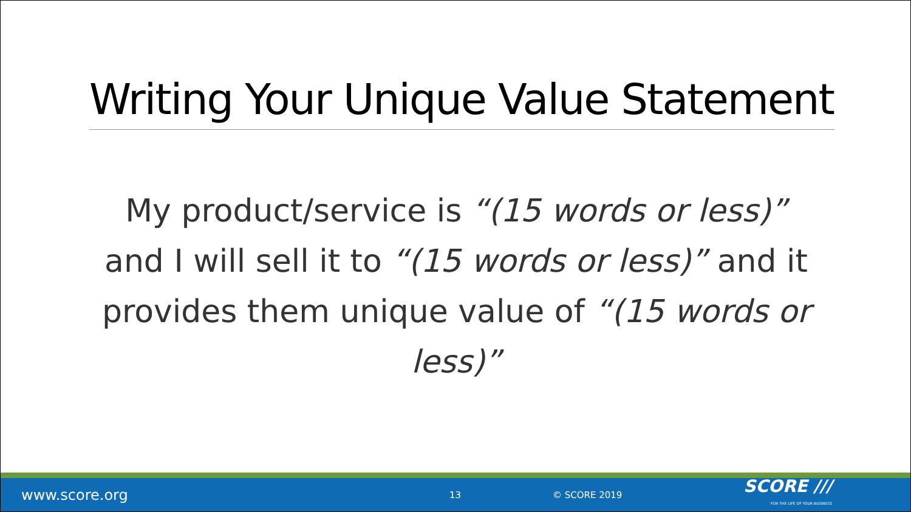Writing Your Unique Value Statement
My product/service is “(15 words or less)” and I will sell it to “(15 words or less)” and it provides them unique value of “(15 words or less)”
www.score.org
13 © SCORE 2019
SCORE ///
FOR THE LIFE OF YOUR BUSINESS